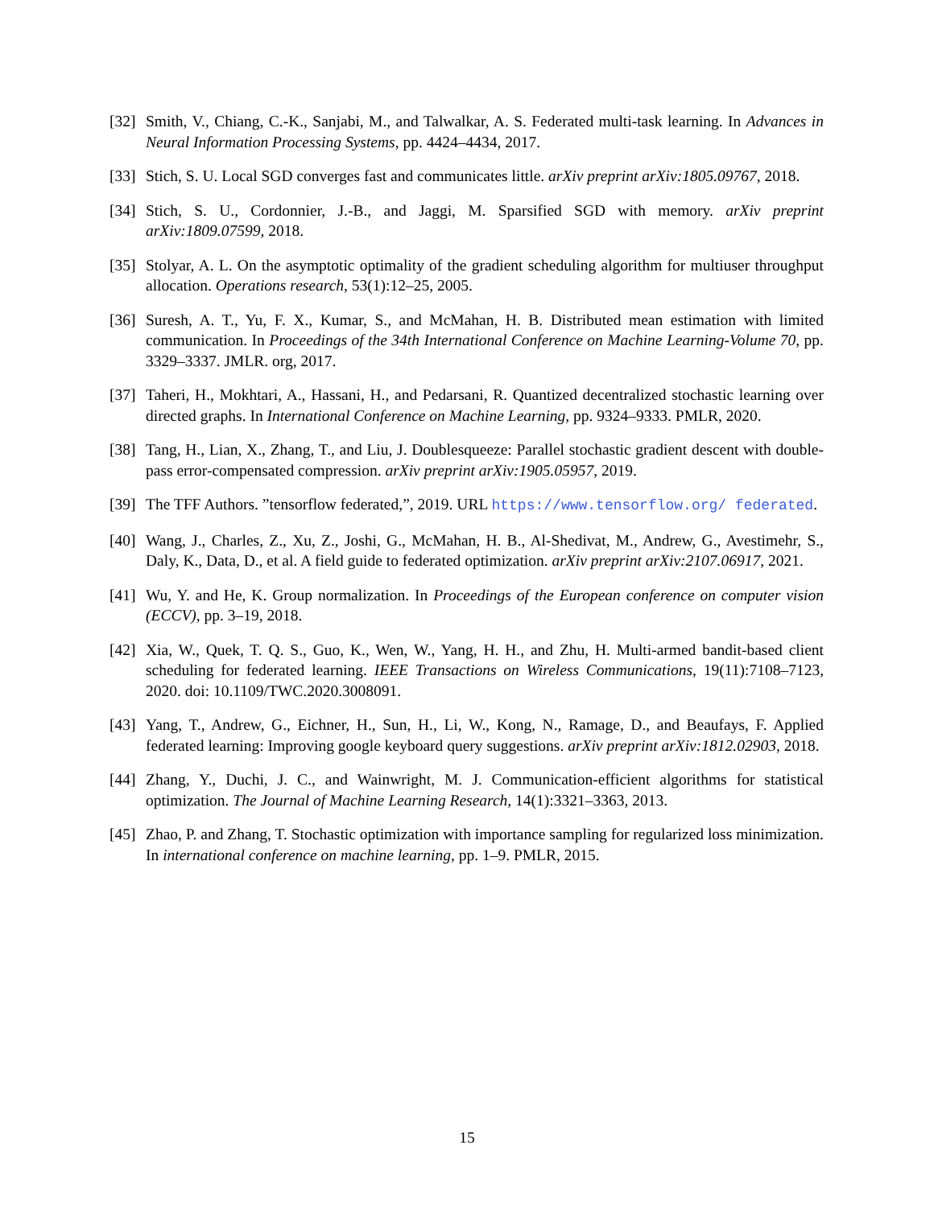[32] Smith, V., Chiang, C.-K., Sanjabi, M., and Talwalkar, A. S. Federated multi-task learning. In Advances in Neural Information Processing Systems, pp. 4424–4434, 2017.
[33] Stich, S. U. Local SGD converges fast and communicates little. arXiv preprint arXiv:1805.09767, 2018.
[34] Stich, S. U., Cordonnier, J.-B., and Jaggi, M. Sparsified SGD with memory. arXiv preprint arXiv:1809.07599, 2018.
[35] Stolyar, A. L. On the asymptotic optimality of the gradient scheduling algorithm for multiuser throughput allocation. Operations research, 53(1):12–25, 2005.
[36] Suresh, A. T., Yu, F. X., Kumar, S., and McMahan, H. B. Distributed mean estimation with limited communication. In Proceedings of the 34th International Conference on Machine Learning-Volume 70, pp. 3329–3337. JMLR. org, 2017.
[37] Taheri, H., Mokhtari, A., Hassani, H., and Pedarsani, R. Quantized decentralized stochastic learning over directed graphs. In International Conference on Machine Learning, pp. 9324–9333. PMLR, 2020.
[38] Tang, H., Lian, X., Zhang, T., and Liu, J. Doublesqueeze: Parallel stochastic gradient descent with double-pass error-compensated compression. arXiv preprint arXiv:1905.05957, 2019.
[39] The TFF Authors. ”tensorflow federated,”, 2019. URL https://www.tensorflow.org/ federated.
[40] Wang, J., Charles, Z., Xu, Z., Joshi, G., McMahan, H. B., Al-Shedivat, M., Andrew, G., Avestimehr, S., Daly, K., Data, D., et al. A field guide to federated optimization. arXiv preprint arXiv:2107.06917, 2021.
[41] Wu, Y. and He, K. Group normalization. In Proceedings of the European conference on computer vision (ECCV), pp. 3–19, 2018.
[42] Xia, W., Quek, T. Q. S., Guo, K., Wen, W., Yang, H. H., and Zhu, H. Multi-armed bandit-based client scheduling for federated learning. IEEE Transactions on Wireless Communications, 19(11):7108–7123, 2020. doi: 10.1109/TWC.2020.3008091.
[43] Yang, T., Andrew, G., Eichner, H., Sun, H., Li, W., Kong, N., Ramage, D., and Beaufays, F. Applied federated learning: Improving google keyboard query suggestions. arXiv preprint arXiv:1812.02903, 2018.
[44] Zhang, Y., Duchi, J. C., and Wainwright, M. J. Communication-efficient algorithms for statistical optimization. The Journal of Machine Learning Research, 14(1):3321–3363, 2013.
[45] Zhao, P. and Zhang, T. Stochastic optimization with importance sampling for regularized loss minimization. In international conference on machine learning, pp. 1–9. PMLR, 2015.
15